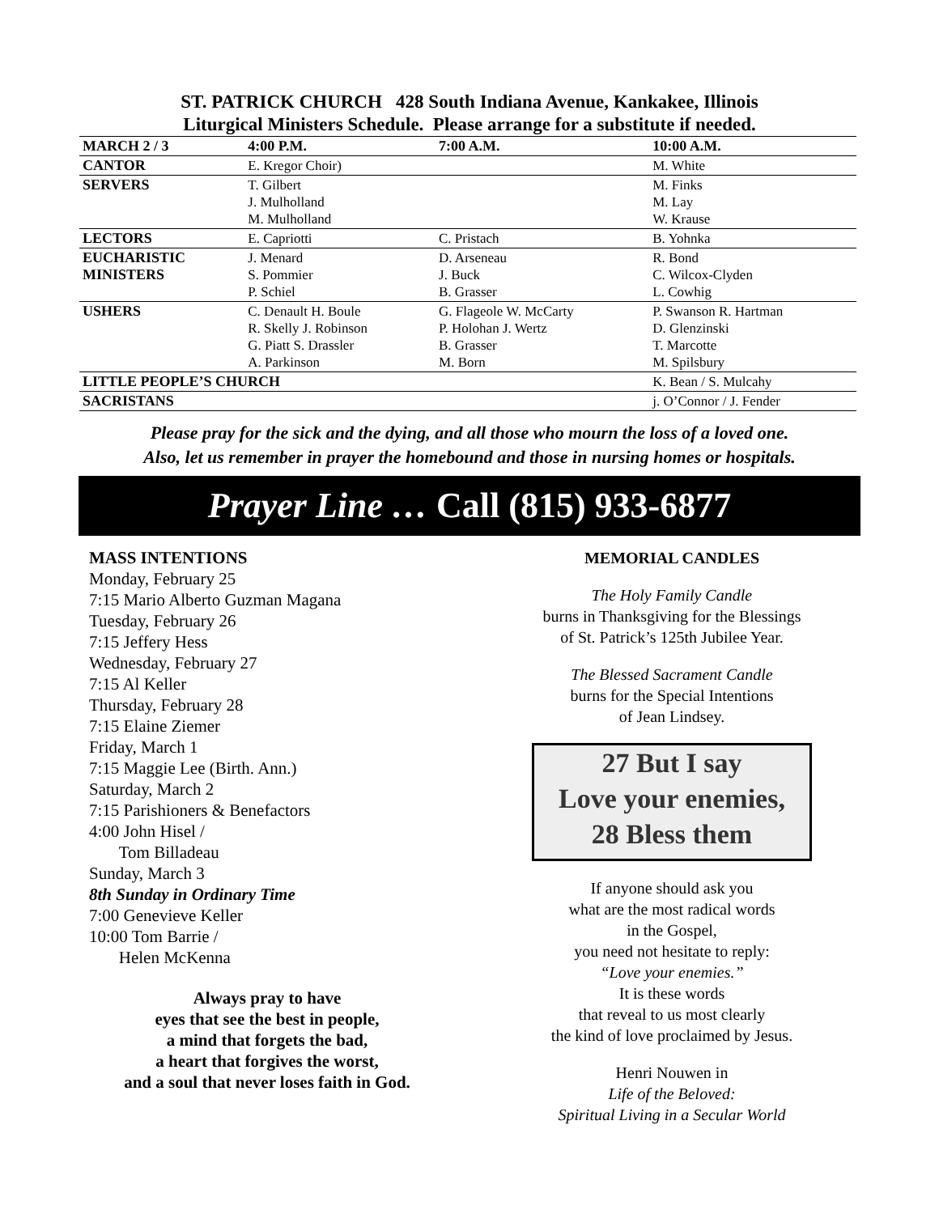ST. PATRICK CHURCH 428 South Indiana Avenue, Kankakee, Illinois
Liturgical Ministers Schedule. Please arrange for a substitute if needed.
| MARCH 2 / 3 | 4:00 P.M. | 7:00 A.M. | 10:00 A.M. |
| --- | --- | --- | --- |
| CANTOR | E. Kregor Choir) | | M. White |
| SERVERS | T. Gilbert J. Mulholland M. Mulholland | | M. Finks M. Lay W. Krause |
| LECTORS | E. Capriotti | C. Pristach | B. Yohnka |
| EUCHARISTIC MINISTERS | J. Menard S. Pommier P. Schiel | D. Arseneau J. Buck B. Grasser | R. Bond C. Wilcox-Clyden L. Cowhig |
| USHERS | C. Denault H. Boule R. Skelly J. Robinson G. Piatt S. Drassler A. Parkinson | G. Flageole W. McCarty P. Holohan J. Wertz B. Grasser M. Born | P. Swanson R. Hartman D. Glenzinski T. Marcotte M. Spilsbury |
| LITTLE PEOPLE’S CHURCH | | | K. Bean / S. Mulcahy |
| SACRISTANS | | | j. O’Connor / J. Fender |
Please pray for the sick and the dying, and all those who mourn the loss of a loved one.
Also, let us remember in prayer the homebound and those in nursing homes or hospitals.
Prayer Line … Call (815) 933-6877
MASS INTENTIONS
Monday, February 25
7:15 Mario Alberto Guzman Magana
Tuesday, February 26
7:15 Jeffery Hess
Wednesday, February 27
7:15 Al Keller
Thursday, February 28
7:15 Elaine Ziemer
Friday, March 1
7:15 Maggie Lee (Birth. Ann.)
Saturday, March 2
7:15 Parishioners & Benefactors
4:00 John Hisel /
Tom Billadeau
Sunday, March 3
8th Sunday in Ordinary Time
7:00 Genevieve Keller
10:00 Tom Barrie /
Helen McKenna
Always pray to have
eyes that see the best in people,
a mind that forgets the bad,
a heart that forgives the worst,
and a soul that never loses faith in God.
MEMORIAL CANDLES
The Holy Family Candle
burns in Thanksgiving for the Blessings
of St. Patrick’s 125th Jubilee Year.
The Blessed Sacrament Candle
burns for the Special Intentions
of Jean Lindsey.
27 But I say
Love your enemies,
28 Bless them
If anyone should ask you
what are the most radical words
in the Gospel,
you need not hesitate to reply:
“Love your enemies.”
It is these words
that reveal to us most clearly
the kind of love proclaimed by Jesus.
Henri Nouwen in
Life of the Beloved:
Spiritual Living in a Secular World